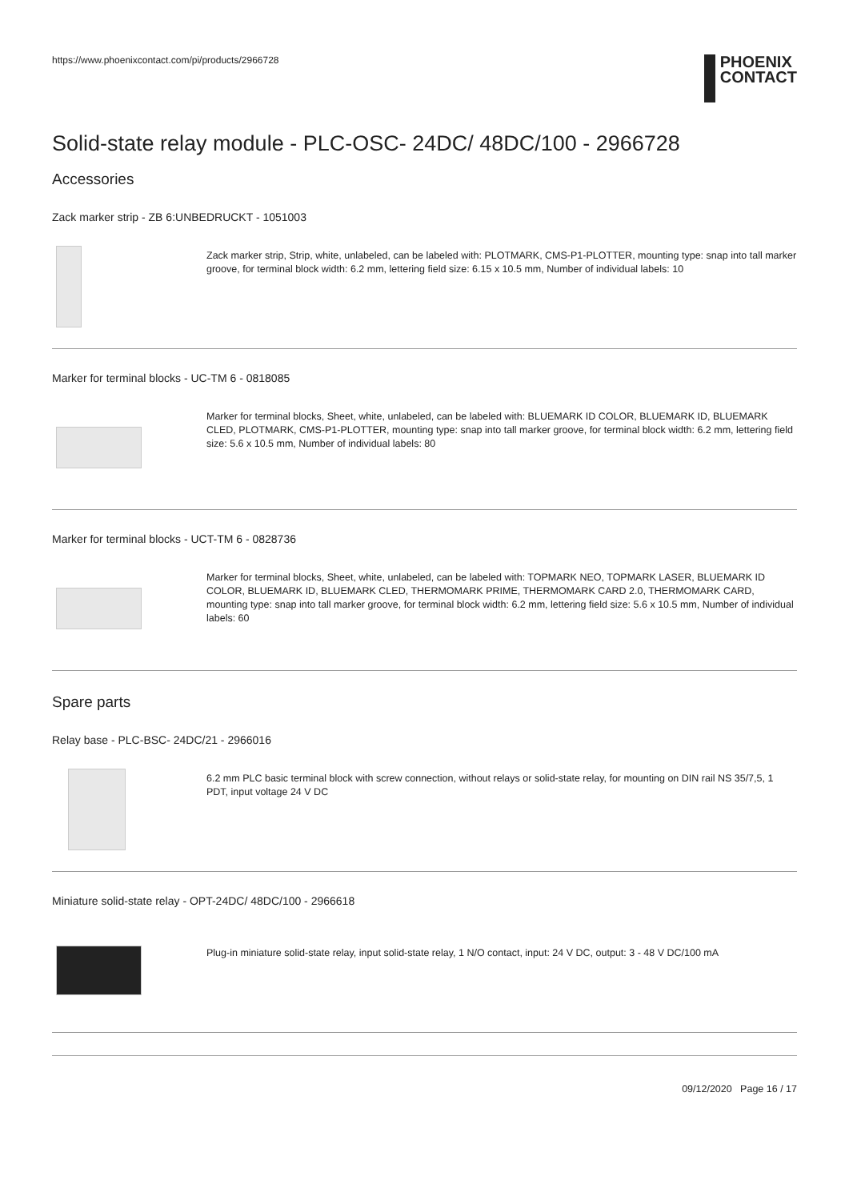https://www.phoenixcontact.com/pi/products/2966728
PHOENIX
CONTACT
Solid-state relay module - PLC-OSC- 24DC/ 48DC/100 - 2966728
Accessories
Zack marker strip - ZB 6:UNBEDRUCKT - 1051003
Zack marker strip, Strip, white, unlabeled, can be labeled with: PLOTMARK, CMS-P1-PLOTTER, mounting type: snap into tall marker groove, for terminal block width: 6.2 mm, lettering field size: 6.15 x 10.5 mm, Number of individual labels: 10
Marker for terminal blocks - UC-TM 6 - 0818085
Marker for terminal blocks, Sheet, white, unlabeled, can be labeled with: BLUEMARK ID COLOR, BLUEMARK ID, BLUEMARK CLED, PLOTMARK, CMS-P1-PLOTTER, mounting type: snap into tall marker groove, for terminal block width: 6.2 mm, lettering field size: 5.6 x 10.5 mm, Number of individual labels: 80
Marker for terminal blocks - UCT-TM 6 - 0828736
Marker for terminal blocks, Sheet, white, unlabeled, can be labeled with: TOPMARK NEO, TOPMARK LASER, BLUEMARK ID COLOR, BLUEMARK ID, BLUEMARK CLED, THERMOMARK PRIME, THERMOMARK CARD 2.0, THERMOMARK CARD, mounting type: snap into tall marker groove, for terminal block width: 6.2 mm, lettering field size: 5.6 x 10.5 mm, Number of individual labels: 60
Spare parts
Relay base - PLC-BSC- 24DC/21 - 2966016
6.2 mm PLC basic terminal block with screw connection, without relays or solid-state relay, for mounting on DIN rail NS 35/7,5, 1 PDT, input voltage 24 V DC
Miniature solid-state relay - OPT-24DC/ 48DC/100 - 2966618
Plug-in miniature solid-state relay, input solid-state relay, 1 N/O contact, input: 24 V DC, output: 3 - 48 V DC/100 mA
09/12/2020 Page 16 / 17